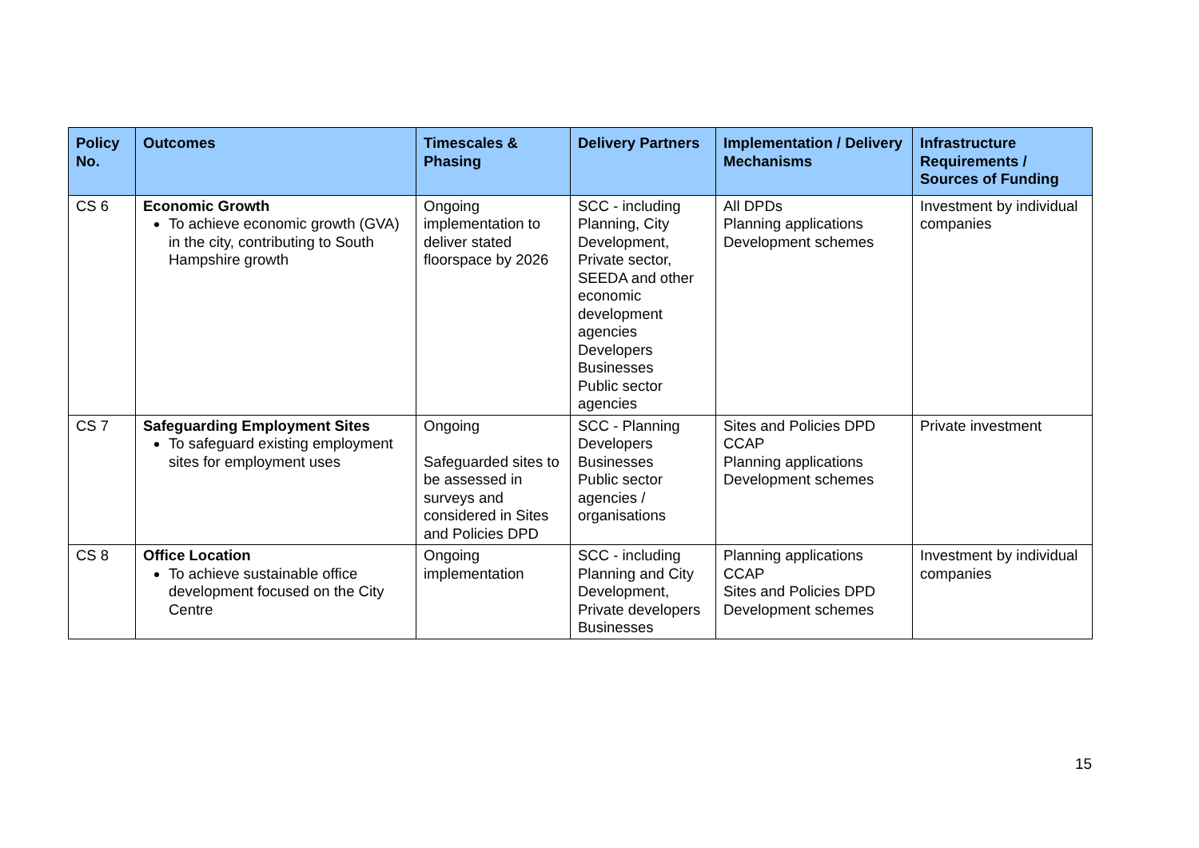| Policy No. | Outcomes | Timescales & Phasing | Delivery Partners | Implementation / Delivery Mechanisms | Infrastructure Requirements / Sources of Funding |
| --- | --- | --- | --- | --- | --- |
| CS 6 | Economic Growth To achieve economic growth (GVA) in the city, contributing to South Hampshire growth | Ongoing implementation to deliver stated floorspace by 2026 | SCC - including Planning, City Development, Private sector, SEEDA and other economic development agencies Developers Businesses Public sector agencies | All DPDs Planning applications Development schemes | Investment by individual companies |
| CS 7 | Safeguarding Employment Sites To safeguard existing employment sites for employment uses | Ongoing Safeguarded sites to be assessed in surveys and considered in Sites and Policies DPD | SCC - Planning Developers Businesses Public sector agencies / organisations | Sites and Policies DPD CCAP Planning applications Development schemes | Private investment |
| CS 8 | Office Location To achieve sustainable office development focused on the City Centre | Ongoing implementation | SCC - including Planning and City Development, Private developers Businesses | Planning applications CCAP Sites and Policies DPD Development schemes | Investment by individual companies |
15